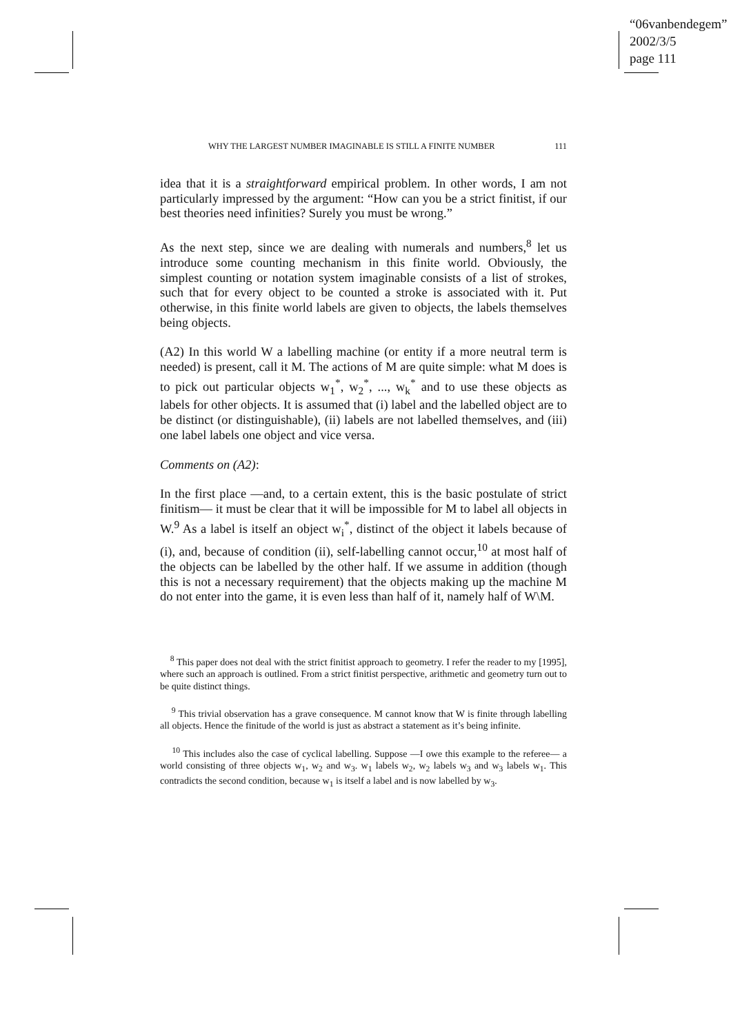“06vanbendegem”
2002/3/5
page 111
WHY THE LARGEST NUMBER IMAGINABLE IS STILL A FINITE NUMBER 111
idea that it is a straightforward empirical problem. In other words, I am not particularly impressed by the argument: “How can you be a strict finitist, if our best theories need infinities? Surely you must be wrong.”
As the next step, since we are dealing with numerals and numbers,<sup>8</sup> let us introduce some counting mechanism in this finite world. Obviously, the simplest counting or notation system imaginable consists of a list of strokes, such that for every object to be counted a stroke is associated with it. Put otherwise, in this finite world labels are given to objects, the labels themselves being objects.
(A2) In this world W a labelling machine (or entity if a more neutral term is needed) is present, call it M. The actions of M are quite simple: what M does is to pick out particular objects w<sub>1</sub><sup>*</sup>, w<sub>2</sub><sup>*</sup>, ..., w<sub>k</sub><sup>*</sup> and to use these objects as labels for other objects. It is assumed that (i) label and the labelled object are to be distinct (or distinguishable), (ii) labels are not labelled themselves, and (iii) one label labels one object and vice versa.
Comments on (A2):
In the first place —and, to a certain extent, this is the basic postulate of strict finitism— it must be clear that it will be impossible for M to label all objects in W.<sup>9</sup> As a label is itself an object w<sub>i</sub><sup>*</sup>, distinct of the object it labels because of (i), and, because of condition (ii), self-labelling cannot occur,<sup>10</sup> at most half of the objects can be labelled by the other half. If we assume in addition (though this is not a necessary requirement) that the objects making up the machine M do not enter into the game, it is even less than half of it, namely half of W\M.
<sup>8</sup> This paper does not deal with the strict finitist approach to geometry. I refer the reader to my [1995], where such an approach is outlined. From a strict finitist perspective, arithmetic and geometry turn out to be quite distinct things.
<sup>9</sup> This trivial observation has a grave consequence. M cannot know that W is finite through labelling all objects. Hence the finitude of the world is just as abstract a statement as it’s being infinite.
<sup>10</sup> This includes also the case of cyclical labelling. Suppose —I owe this example to the referee— a world consisting of three objects w<sub>1</sub>, w<sub>2</sub> and w<sub>3</sub>. w<sub>1</sub> labels w<sub>2</sub>, w<sub>2</sub> labels w<sub>3</sub> and w<sub>3</sub> labels w<sub>1</sub>. This contradicts the second condition, because w<sub>1</sub> is itself a label and is now labelled by w<sub>3</sub>.